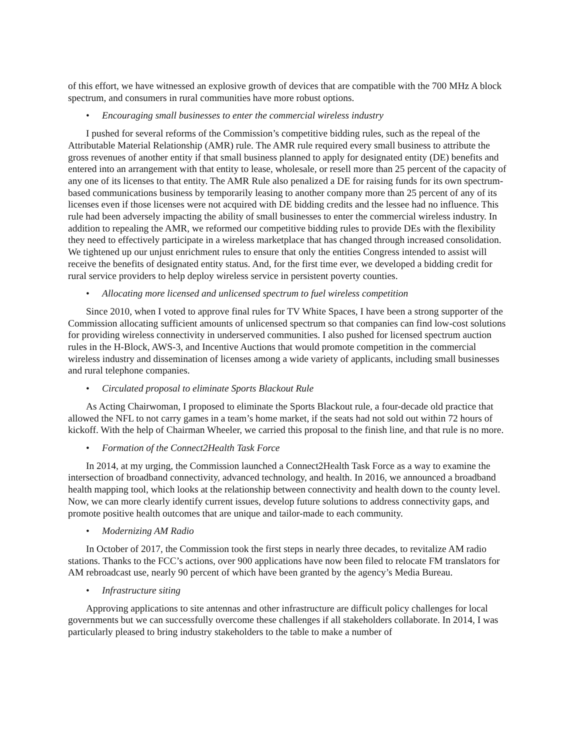of this effort, we have witnessed an explosive growth of devices that are compatible with the 700 MHz A block spectrum, and consumers in rural communities have more robust options.
• Encouraging small businesses to enter the commercial wireless industry
I pushed for several reforms of the Commission’s competitive bidding rules, such as the repeal of the Attributable Material Relationship (AMR) rule. The AMR rule required every small business to attribute the gross revenues of another entity if that small business planned to apply for designated entity (DE) benefits and entered into an arrangement with that entity to lease, wholesale, or resell more than 25 percent of the capacity of any one of its licenses to that entity. The AMR Rule also penalized a DE for raising funds for its own spectrum-based communications business by temporarily leasing to another company more than 25 percent of any of its licenses even if those licenses were not acquired with DE bidding credits and the lessee had no influence. This rule had been adversely impacting the ability of small businesses to enter the commercial wireless industry. In addition to repealing the AMR, we reformed our competitive bidding rules to provide DEs with the flexibility they need to effectively participate in a wireless marketplace that has changed through increased consolidation. We tightened up our unjust enrichment rules to ensure that only the entities Congress intended to assist will receive the benefits of designated entity status. And, for the first time ever, we developed a bidding credit for rural service providers to help deploy wireless service in persistent poverty counties.
• Allocating more licensed and unlicensed spectrum to fuel wireless competition
Since 2010, when I voted to approve final rules for TV White Spaces, I have been a strong supporter of the Commission allocating sufficient amounts of unlicensed spectrum so that companies can find low-cost solutions for providing wireless connectivity in underserved communities. I also pushed for licensed spectrum auction rules in the H-Block, AWS-3, and Incentive Auctions that would promote competition in the commercial wireless industry and dissemination of licenses among a wide variety of applicants, including small businesses and rural telephone companies.
• Circulated proposal to eliminate Sports Blackout Rule
As Acting Chairwoman, I proposed to eliminate the Sports Blackout rule, a four-decade old practice that allowed the NFL to not carry games in a team’s home market, if the seats had not sold out within 72 hours of kickoff. With the help of Chairman Wheeler, we carried this proposal to the finish line, and that rule is no more.
• Formation of the Connect2Health Task Force
In 2014, at my urging, the Commission launched a Connect2Health Task Force as a way to examine the intersection of broadband connectivity, advanced technology, and health. In 2016, we announced a broadband health mapping tool, which looks at the relationship between connectivity and health down to the county level. Now, we can more clearly identify current issues, develop future solutions to address connectivity gaps, and promote positive health outcomes that are unique and tailor-made to each community.
• Modernizing AM Radio
In October of 2017, the Commission took the first steps in nearly three decades, to revitalize AM radio stations. Thanks to the FCC’s actions, over 900 applications have now been filed to relocate FM translators for AM rebroadcast use, nearly 90 percent of which have been granted by the agency’s Media Bureau.
• Infrastructure siting
Approving applications to site antennas and other infrastructure are difficult policy challenges for local governments but we can successfully overcome these challenges if all stakeholders collaborate. In 2014, I was particularly pleased to bring industry stakeholders to the table to make a number of